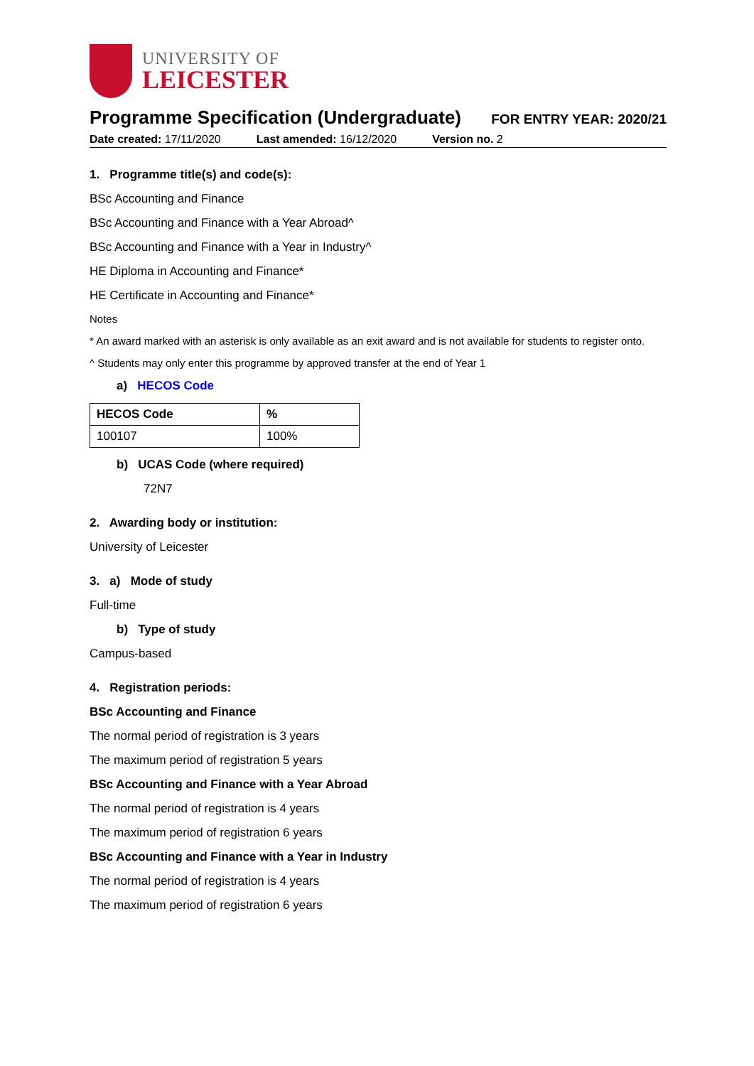UNIVERSITY OF
LEICESTER
Programme Specification (Undergraduate)
FOR ENTRY YEAR: 2020/21
Date created: 17/11/2020 Last amended: 16/12/2020 Version no. 2
1. Programme title(s) and code(s):
BSc Accounting and Finance
BSc Accounting and Finance with a Year Abroad^
BSc Accounting and Finance with a Year in Industry^
HE Diploma in Accounting and Finance*
HE Certificate in Accounting and Finance*
Notes
* An award marked with an asterisk is only available as an exit award and is not available for students to register onto.
^ Students may only enter this programme by approved transfer at the end of Year 1
a) HECOS Code
| HECOS Code | % |
| --- | --- |
| 100107 | 100% |
b) UCAS Code (where required)
72N7
2. Awarding body or institution:
University of Leicester
3. a) Mode of study
Full-time
b) Type of study
Campus-based
4. Registration periods:
BSc Accounting and Finance
The normal period of registration is 3 years
The maximum period of registration 5 years
BSc Accounting and Finance with a Year Abroad
The normal period of registration is 4 years
The maximum period of registration 6 years
BSc Accounting and Finance with a Year in Industry
The normal period of registration is 4 years
The maximum period of registration 6 years